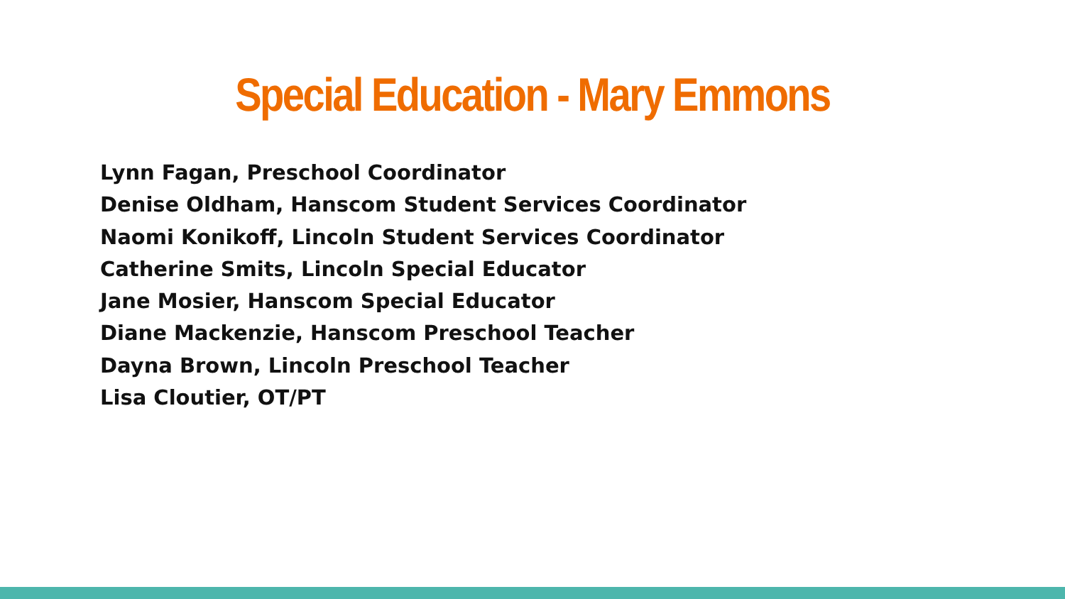Special Education - Mary Emmons
Lynn Fagan, Preschool Coordinator
Denise Oldham, Hanscom Student Services Coordinator
Naomi Konikoff, Lincoln Student Services Coordinator
Catherine Smits, Lincoln Special Educator
Jane Mosier, Hanscom Special Educator
Diane Mackenzie, Hanscom Preschool Teacher
Dayna Brown, Lincoln Preschool Teacher
Lisa Cloutier, OT/PT